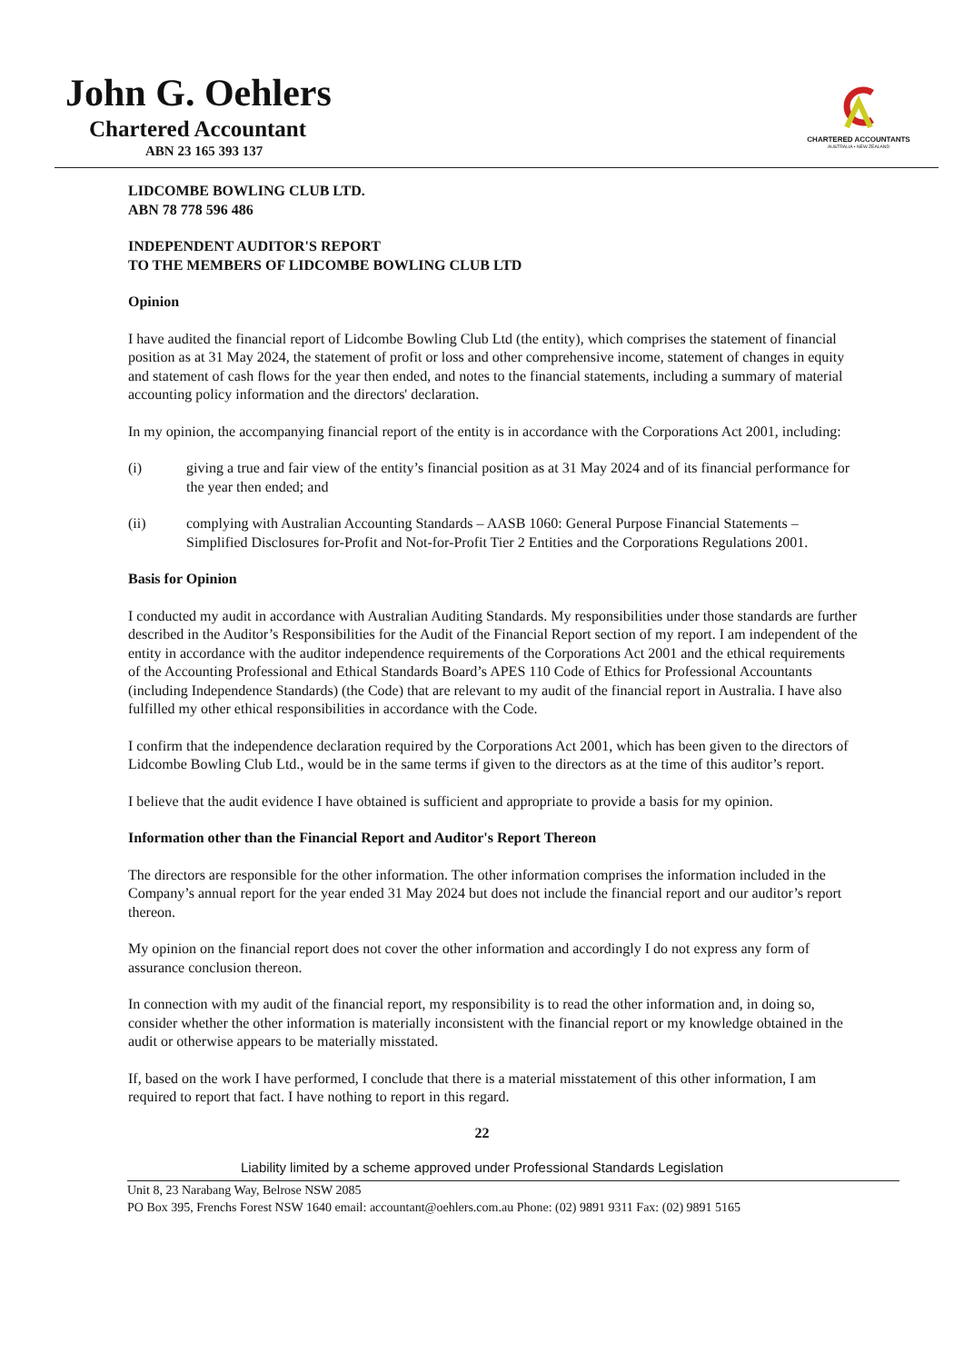John G. Oehlers
Chartered Accountant
ABN 23 165 393 137
CHARTERED ACCOUNTANTS
AUSTRALIA • NEW ZEALAND
LIDCOMBE BOWLING CLUB LTD.
ABN 78 778 596 486
INDEPENDENT AUDITOR'S REPORT
TO THE MEMBERS OF LIDCOMBE BOWLING CLUB LTD
Opinion
I have audited the financial report of Lidcombe Bowling Club Ltd (the entity), which comprises the statement of financial position as at 31 May 2024, the statement of profit or loss and other comprehensive income, statement of changes in equity and statement of cash flows for the year then ended, and notes to the financial statements, including a summary of material accounting policy information and the directors' declaration.
In my opinion, the accompanying financial report of the entity is in accordance with the Corporations Act 2001, including:
(i) giving a true and fair view of the entity’s financial position as at 31 May 2024 and of its financial performance for the year then ended; and
(ii) complying with Australian Accounting Standards – AASB 1060: General Purpose Financial Statements – Simplified Disclosures for-Profit and Not-for-Profit Tier 2 Entities and the Corporations Regulations 2001.
Basis for Opinion
I conducted my audit in accordance with Australian Auditing Standards. My responsibilities under those standards are further described in the Auditor’s Responsibilities for the Audit of the Financial Report section of my report. I am independent of the entity in accordance with the auditor independence requirements of the Corporations Act 2001 and the ethical requirements of the Accounting Professional and Ethical Standards Board’s APES 110 Code of Ethics for Professional Accountants (including Independence Standards) (the Code) that are relevant to my audit of the financial report in Australia. I have also fulfilled my other ethical responsibilities in accordance with the Code.
I confirm that the independence declaration required by the Corporations Act 2001, which has been given to the directors of Lidcombe Bowling Club Ltd., would be in the same terms if given to the directors as at the time of this auditor’s report.
I believe that the audit evidence I have obtained is sufficient and appropriate to provide a basis for my opinion.
Information other than the Financial Report and Auditor's Report Thereon
The directors are responsible for the other information. The other information comprises the information included in the Company’s annual report for the year ended 31 May 2024 but does not include the financial report and our auditor’s report thereon.
My opinion on the financial report does not cover the other information and accordingly I do not express any form of assurance conclusion thereon.
In connection with my audit of the financial report, my responsibility is to read the other information and, in doing so, consider whether the other information is materially inconsistent with the financial report or my knowledge obtained in the audit or otherwise appears to be materially misstated.
If, based on the work I have performed, I conclude that there is a material misstatement of this other information, I am required to report that fact. I have nothing to report in this regard.
22
Liability limited by a scheme approved under Professional Standards Legislation
Unit 8, 23 Narabang Way, Belrose NSW 2085
PO Box 395, Frenchs Forest NSW 1640 email: accountant@oehlers.com.au Phone: (02) 9891 9311 Fax: (02) 9891 5165